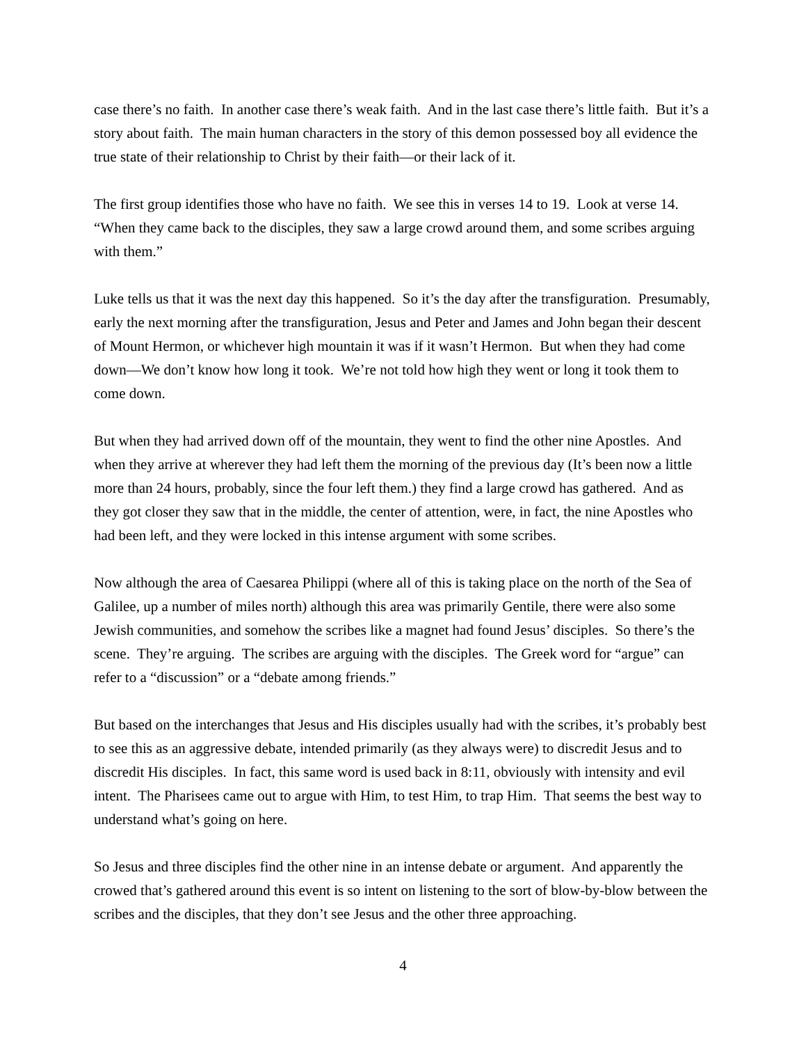case there’s no faith. In another case there’s weak faith. And in the last case there’s little faith. But it’s a story about faith. The main human characters in the story of this demon possessed boy all evidence the true state of their relationship to Christ by their faith—or their lack of it.
The first group identifies those who have no faith. We see this in verses 14 to 19. Look at verse 14. “When they came back to the disciples, they saw a large crowd around them, and some scribes arguing with them.”
Luke tells us that it was the next day this happened. So it’s the day after the transfiguration. Presumably, early the next morning after the transfiguration, Jesus and Peter and James and John began their descent of Mount Hermon, or whichever high mountain it was if it wasn’t Hermon. But when they had come down—We don’t know how long it took. We’re not told how high they went or long it took them to come down.
But when they had arrived down off of the mountain, they went to find the other nine Apostles. And when they arrive at wherever they had left them the morning of the previous day (It’s been now a little more than 24 hours, probably, since the four left them.) they find a large crowd has gathered. And as they got closer they saw that in the middle, the center of attention, were, in fact, the nine Apostles who had been left, and they were locked in this intense argument with some scribes.
Now although the area of Caesarea Philippi (where all of this is taking place on the north of the Sea of Galilee, up a number of miles north) although this area was primarily Gentile, there were also some Jewish communities, and somehow the scribes like a magnet had found Jesus’ disciples. So there’s the scene. They’re arguing. The scribes are arguing with the disciples. The Greek word for “argue” can refer to a “discussion” or a “debate among friends.”
But based on the interchanges that Jesus and His disciples usually had with the scribes, it’s probably best to see this as an aggressive debate, intended primarily (as they always were) to discredit Jesus and to discredit His disciples. In fact, this same word is used back in 8:11, obviously with intensity and evil intent. The Pharisees came out to argue with Him, to test Him, to trap Him. That seems the best way to understand what’s going on here.
So Jesus and three disciples find the other nine in an intense debate or argument. And apparently the crowed that’s gathered around this event is so intent on listening to the sort of blow-by-blow between the scribes and the disciples, that they don’t see Jesus and the other three approaching.
4